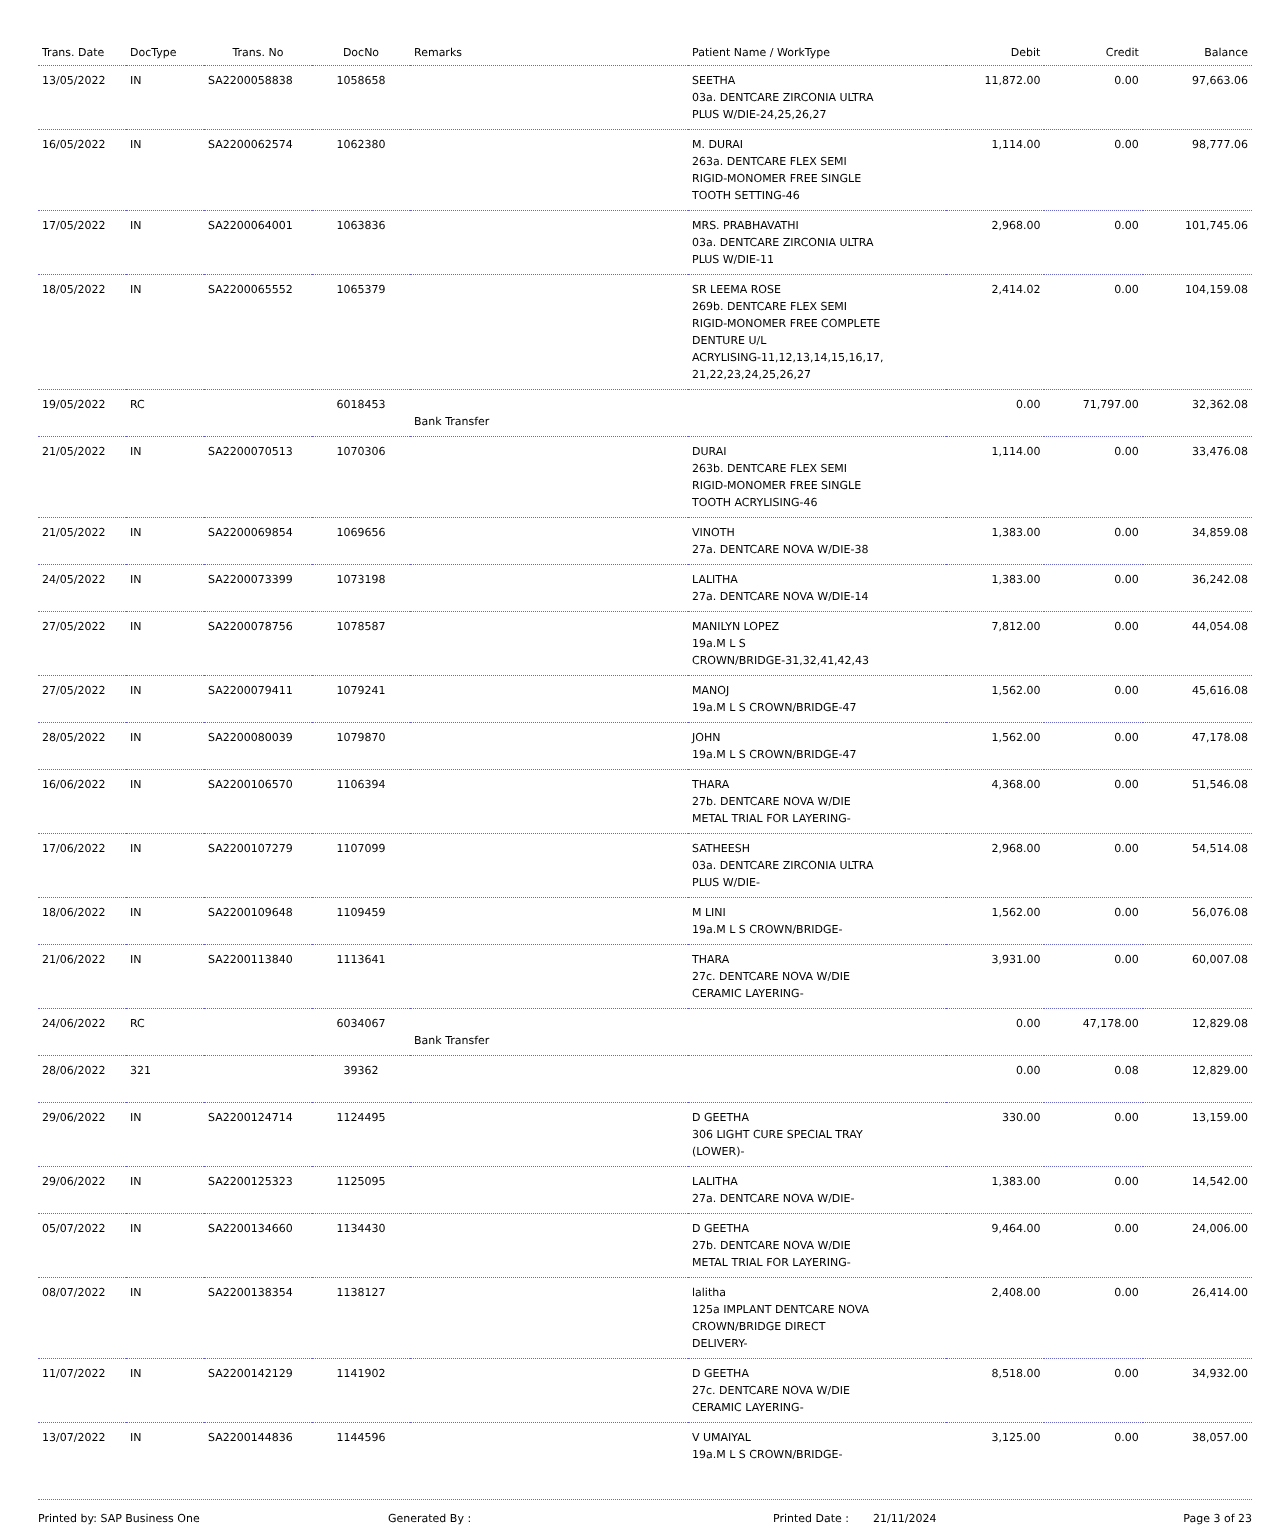| Trans. Date | DocType | Trans. No | DocNo | Remarks | Patient Name / WorkType | Debit | Credit | Balance |
| --- | --- | --- | --- | --- | --- | --- | --- | --- |
| 13/05/2022 | IN | SA2200058838 | 1058658 | | SEETHA 03a. DENTCARE ZIRCONIA ULTRA PLUS W/DIE-24,25,26,27 | 11,872.00 | 0.00 | 97,663.06 |
| 16/05/2022 | IN | SA2200062574 | 1062380 | | M. DURAI 263a. DENTCARE FLEX SEMI RIGID-MONOMER FREE SINGLE TOOTH SETTING-46 | 1,114.00 | 0.00 | 98,777.06 |
| 17/05/2022 | IN | SA2200064001 | 1063836 | | MRS. PRABHAVATHI 03a. DENTCARE ZIRCONIA ULTRA PLUS W/DIE-11 | 2,968.00 | 0.00 | 101,745.06 |
| 18/05/2022 | IN | SA2200065552 | 1065379 | | SR LEEMA ROSE 269b. DENTCARE FLEX SEMI RIGID-MONOMER FREE COMPLETE DENTURE U/L ACRYLISING-11,12,13,14,15,16,17, 21,22,23,24,25,26,27 | 2,414.02 | 0.00 | 104,159.08 |
| 19/05/2022 | RC | | 6018453 | Bank Transfer | | 0.00 | 71,797.00 | 32,362.08 |
| 21/05/2022 | IN | SA2200070513 | 1070306 | | DURAI 263b. DENTCARE FLEX SEMI RIGID-MONOMER FREE SINGLE TOOTH ACRYLISING-46 | 1,114.00 | 0.00 | 33,476.08 |
| 21/05/2022 | IN | SA2200069854 | 1069656 | | VINOTH 27a. DENTCARE NOVA W/DIE-38 | 1,383.00 | 0.00 | 34,859.08 |
| 24/05/2022 | IN | SA2200073399 | 1073198 | | LALITHA 27a. DENTCARE NOVA W/DIE-14 | 1,383.00 | 0.00 | 36,242.08 |
| 27/05/2022 | IN | SA2200078756 | 1078587 | | MANILYN LOPEZ 19a.M L S CROWN/BRIDGE-31,32,41,42,43 | 7,812.00 | 0.00 | 44,054.08 |
| 27/05/2022 | IN | SA2200079411 | 1079241 | | MANOJ 19a.M L S CROWN/BRIDGE-47 | 1,562.00 | 0.00 | 45,616.08 |
| 28/05/2022 | IN | SA2200080039 | 1079870 | | JOHN 19a.M L S CROWN/BRIDGE-47 | 1,562.00 | 0.00 | 47,178.08 |
| 16/06/2022 | IN | SA2200106570 | 1106394 | | THARA 27b. DENTCARE NOVA W/DIE METAL TRIAL FOR LAYERING- | 4,368.00 | 0.00 | 51,546.08 |
| 17/06/2022 | IN | SA2200107279 | 1107099 | | SATHEESH 03a. DENTCARE ZIRCONIA ULTRA PLUS W/DIE- | 2,968.00 | 0.00 | 54,514.08 |
| 18/06/2022 | IN | SA2200109648 | 1109459 | | M LINI 19a.M L S CROWN/BRIDGE- | 1,562.00 | 0.00 | 56,076.08 |
| 21/06/2022 | IN | SA2200113840 | 1113641 | | THARA 27c. DENTCARE NOVA W/DIE CERAMIC LAYERING- | 3,931.00 | 0.00 | 60,007.08 |
| 24/06/2022 | RC | | 6034067 | Bank Transfer | | 0.00 | 47,178.00 | 12,829.08 |
| 28/06/2022 | 321 | | 39362 | | | 0.00 | 0.08 | 12,829.00 |
| 29/06/2022 | IN | SA2200124714 | 1124495 | | D GEETHA 306 LIGHT CURE SPECIAL TRAY (LOWER)- | 330.00 | 0.00 | 13,159.00 |
| 29/06/2022 | IN | SA2200125323 | 1125095 | | LALITHA 27a. DENTCARE NOVA W/DIE- | 1,383.00 | 0.00 | 14,542.00 |
| 05/07/2022 | IN | SA2200134660 | 1134430 | | D GEETHA 27b. DENTCARE NOVA W/DIE METAL TRIAL FOR LAYERING- | 9,464.00 | 0.00 | 24,006.00 |
| 08/07/2022 | IN | SA2200138354 | 1138127 | | lalitha 125a IMPLANT DENTCARE NOVA CROWN/BRIDGE DIRECT DELIVERY- | 2,408.00 | 0.00 | 26,414.00 |
| 11/07/2022 | IN | SA2200142129 | 1141902 | | D GEETHA 27c. DENTCARE NOVA W/DIE CERAMIC LAYERING- | 8,518.00 | 0.00 | 34,932.00 |
| 13/07/2022 | IN | SA2200144836 | 1144596 | | V UMAIYAL 19a.M L S CROWN/BRIDGE- | 3,125.00 | 0.00 | 38,057.00 |
Printed by: SAP Business One Generated By : Printed Date : 21/11/2024 Page 3 of 23